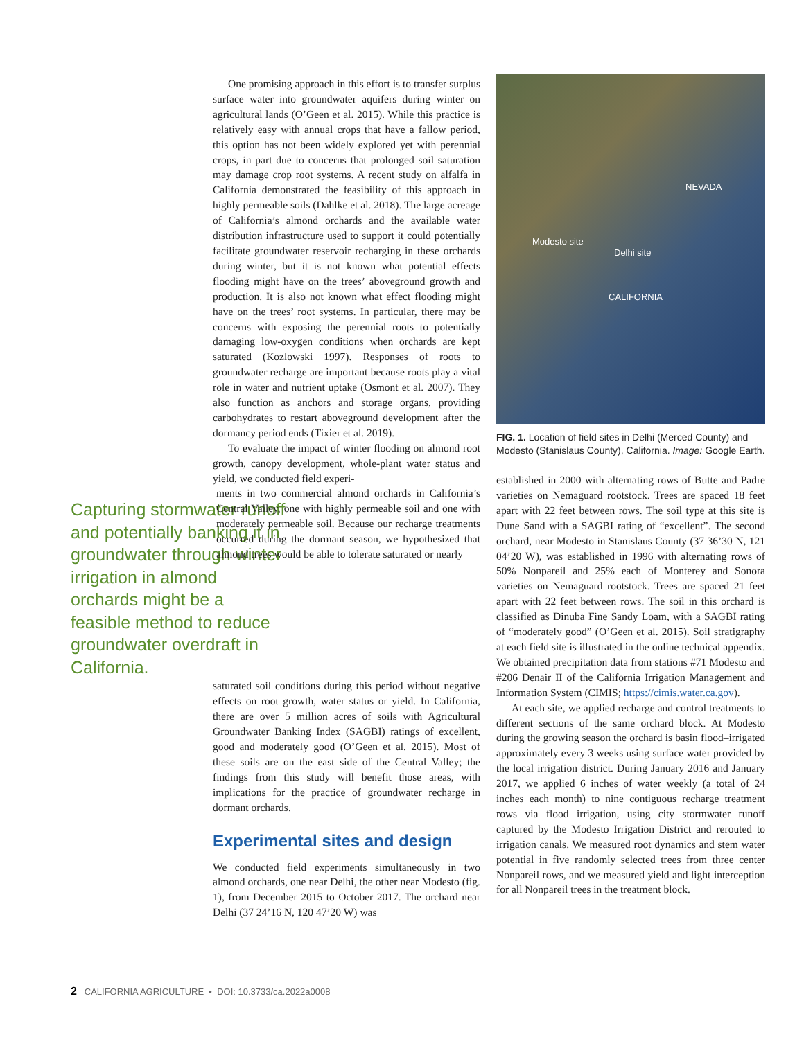One promising approach in this effort is to transfer surplus surface water into groundwater aquifers during winter on agricultural lands (O’Geen et al. 2015). While this practice is relatively easy with annual crops that have a fallow period, this option has not been widely explored yet with perennial crops, in part due to concerns that prolonged soil saturation may damage crop root systems. A recent study on alfalfa in California demonstrated the feasibility of this approach in highly permeable soils (Dahlke et al. 2018). The large acreage of California’s almond orchards and the available water distribution infrastructure used to support it could potentially facilitate groundwater reservoir recharging in these orchards during winter, but it is not known what potential effects flooding might have on the trees’ aboveground growth and production. It is also not known what effect flooding might have on the trees’ root systems. In particular, there may be concerns with exposing the perennial roots to potentially damaging low-oxygen conditions when orchards are kept saturated (Kozlowski 1997). Responses of roots to groundwater recharge are important because roots play a vital role in water and nutrient uptake (Osmont et al. 2007). They also function as anchors and storage organs, providing carbohydrates to restart aboveground development after the dormancy period ends (Tixier et al. 2019).
To evaluate the impact of winter flooding on almond root growth, canopy development, whole-plant water status and yield, we conducted field experi-
Capturing stormwater runoff and potentially banking it in groundwater through winter irrigation in almond orchards might be a feasible method to reduce groundwater overdraft in California.
ments in two commercial almond orchards in California’s Central Valley, one with highly permeable soil and one with moderately permeable soil. Because our recharge treatments occurred during the dormant season, we hypothesized that almond trees would be able to tolerate saturated or nearly
saturated soil conditions during this period without negative effects on root growth, water status or yield. In California, there are over 5 million acres of soils with Agricultural Groundwater Banking Index (SAGBI) ratings of excellent, good and moderately good (O’Geen et al. 2015). Most of these soils are on the east side of the Central Valley; the findings from this study will benefit those areas, with implications for the practice of groundwater recharge in dormant orchards.
Experimental sites and design
We conducted field experiments simultaneously in two almond orchards, one near Delhi, the other near Modesto (fig. 1), from December 2015 to October 2017. The orchard near Delhi (37 24’16 N, 120 47’20 W) was
NEVADA
Modesto site
Delhi site
CALIFORNIA
FIG. 1. Location of field sites in Delhi (Merced County) and Modesto (Stanislaus County), California. Image: Google Earth.
established in 2000 with alternating rows of Butte and Padre varieties on Nemaguard rootstock. Trees are spaced 18 feet apart with 22 feet between rows. The soil type at this site is Dune Sand with a SAGBI rating of “excellent”. The second orchard, near Modesto in Stanislaus County (37 36’30 N, 121 04’20 W), was established in 1996 with alternating rows of 50% Nonpareil and 25% each of Monterey and Sonora varieties on Nemaguard rootstock. Trees are spaced 21 feet apart with 22 feet between rows. The soil in this orchard is classified as Dinuba Fine Sandy Loam, with a SAGBI rating of “moderately good” (O’Geen et al. 2015). Soil stratigraphy at each field site is illustrated in the online technical appendix. We obtained precipitation data from stations #71 Modesto and #206 Denair II of the California Irrigation Management and Information System (CIMIS; https://cimis.water.ca.gov).
At each site, we applied recharge and control treatments to different sections of the same orchard block. At Modesto during the growing season the orchard is basin flood–irrigated approximately every 3 weeks using surface water provided by the local irrigation district. During January 2016 and January 2017, we applied 6 inches of water weekly (a total of 24 inches each month) to nine contiguous recharge treatment rows via flood irrigation, using city stormwater runoff captured by the Modesto Irrigation District and rerouted to irrigation canals. We measured root dynamics and stem water potential in five randomly selected trees from three center Nonpareil rows, and we measured yield and light interception for all Nonpareil trees in the treatment block.
2 CALIFORNIA AGRICULTURE • DOI: 10.3733/ca.2022a0008